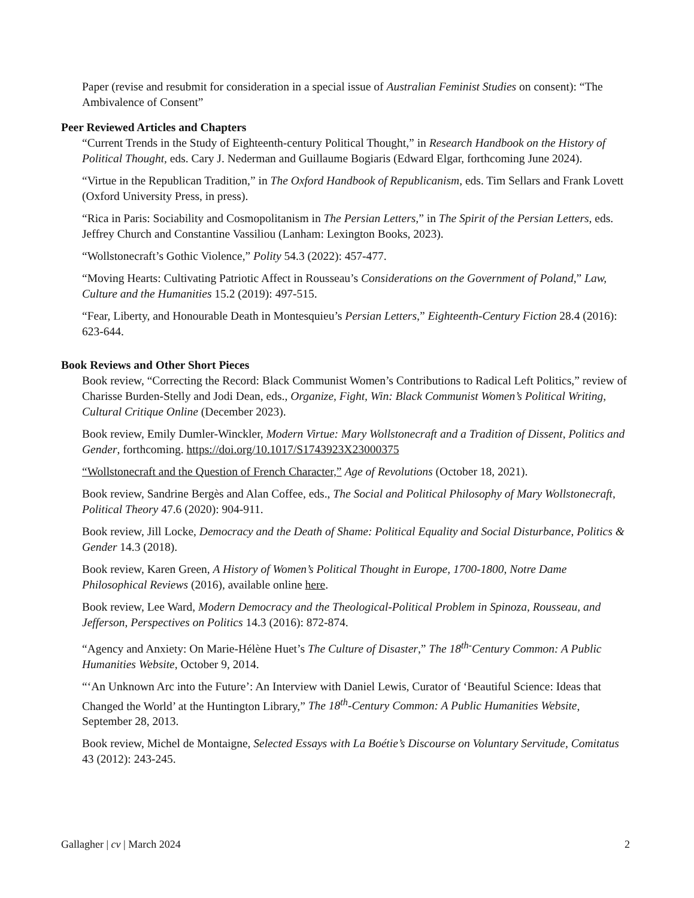Paper (revise and resubmit for consideration in a special issue of Australian Feminist Studies on consent): “The Ambivalence of Consent”
Peer Reviewed Articles and Chapters
“Current Trends in the Study of Eighteenth-century Political Thought,” in Research Handbook on the History of Political Thought, eds. Cary J. Nederman and Guillaume Bogiaris (Edward Elgar, forthcoming June 2024).
“Virtue in the Republican Tradition,” in The Oxford Handbook of Republicanism, eds. Tim Sellars and Frank Lovett (Oxford University Press, in press).
“Rica in Paris: Sociability and Cosmopolitanism in The Persian Letters,” in The Spirit of the Persian Letters, eds. Jeffrey Church and Constantine Vassiliou (Lanham: Lexington Books, 2023).
“Wollstonecraft’s Gothic Violence,” Polity 54.3 (2022): 457-477.
“Moving Hearts: Cultivating Patriotic Affect in Rousseau’s Considerations on the Government of Poland,” Law, Culture and the Humanities 15.2 (2019): 497-515.
“Fear, Liberty, and Honourable Death in Montesquieu’s Persian Letters,” Eighteenth-Century Fiction 28.4 (2016): 623-644.
Book Reviews and Other Short Pieces
Book review, “Correcting the Record: Black Communist Women’s Contributions to Radical Left Politics,” review of Charisse Burden-Stelly and Jodi Dean, eds., Organize, Fight, Win: Black Communist Women’s Political Writing, Cultural Critique Online (December 2023).
Book review, Emily Dumler-Winckler, Modern Virtue: Mary Wollstonecraft and a Tradition of Dissent, Politics and Gender, forthcoming. https://doi.org/10.1017/S1743923X23000375
“Wollstonecraft and the Question of French Character,” Age of Revolutions (October 18, 2021).
Book review, Sandrine Bergès and Alan Coffee, eds., The Social and Political Philosophy of Mary Wollstonecraft, Political Theory 47.6 (2020): 904-911.
Book review, Jill Locke, Democracy and the Death of Shame: Political Equality and Social Disturbance, Politics & Gender 14.3 (2018).
Book review, Karen Green, A History of Women’s Political Thought in Europe, 1700-1800, Notre Dame Philosophical Reviews (2016), available online here.
Book review, Lee Ward, Modern Democracy and the Theological-Political Problem in Spinoza, Rousseau, and Jefferson, Perspectives on Politics 14.3 (2016): 872-874.
“Agency and Anxiety: On Marie-Hélène Huet’s The Culture of Disaster,” The 18<sup>th-</sup>Century Common: A Public Humanities Website, October 9, 2014.
“‘An Unknown Arc into the Future’: An Interview with Daniel Lewis, Curator of ‘Beautiful Science: Ideas that Changed the World’ at the Huntington Library,” The 18<sup>th</sup>-Century Common: A Public Humanities Website, September 28, 2013.
Book review, Michel de Montaigne, Selected Essays with La Boétie’s Discourse on Voluntary Servitude, Comitatus 43 (2012): 243-245.
Gallagher | cv | March 2024 2